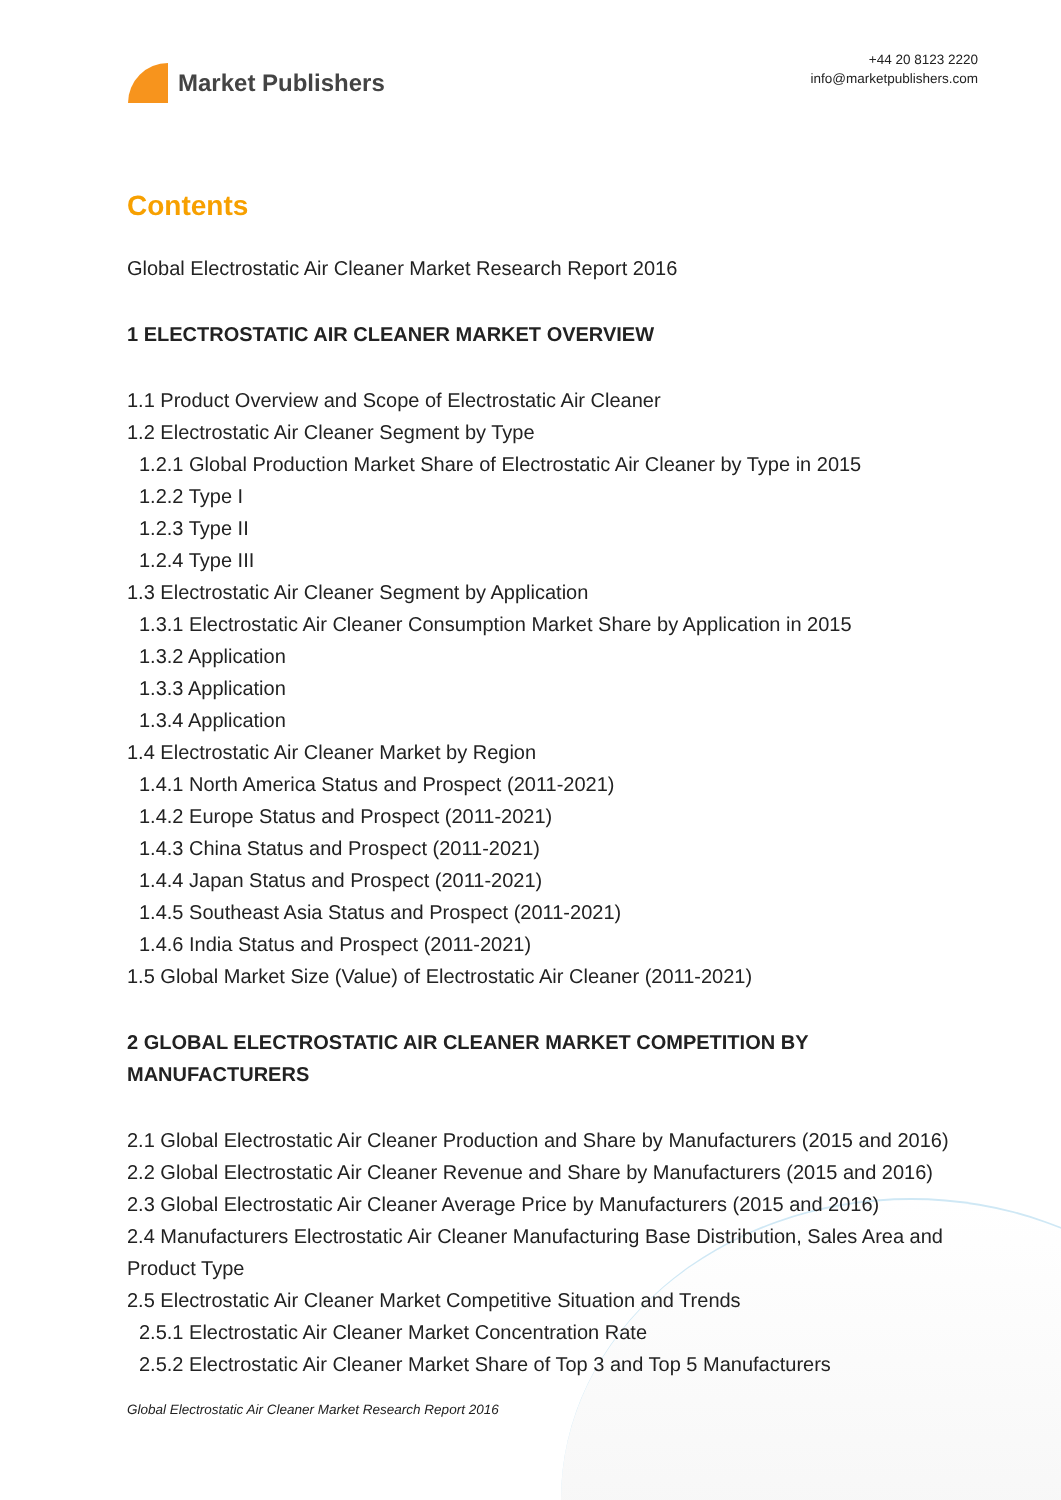Market Publishers
+44 20 8123 2220
info@marketpublishers.com
Contents
Global Electrostatic Air Cleaner Market Research Report 2016
1 ELECTROSTATIC AIR CLEANER MARKET OVERVIEW
1.1 Product Overview and Scope of Electrostatic Air Cleaner
1.2 Electrostatic Air Cleaner Segment by Type
1.2.1 Global Production Market Share of Electrostatic Air Cleaner by Type in 2015
1.2.2 Type I
1.2.3 Type II
1.2.4 Type III
1.3 Electrostatic Air Cleaner Segment by Application
1.3.1 Electrostatic Air Cleaner Consumption Market Share by Application in 2015
1.3.2 Application
1.3.3 Application
1.3.4 Application
1.4 Electrostatic Air Cleaner Market by Region
1.4.1 North America Status and Prospect (2011-2021)
1.4.2 Europe Status and Prospect (2011-2021)
1.4.3 China Status and Prospect (2011-2021)
1.4.4 Japan Status and Prospect (2011-2021)
1.4.5 Southeast Asia Status and Prospect (2011-2021)
1.4.6 India Status and Prospect (2011-2021)
1.5 Global Market Size (Value) of Electrostatic Air Cleaner (2011-2021)
2 GLOBAL ELECTROSTATIC AIR CLEANER MARKET COMPETITION BY MANUFACTURERS
2.1 Global Electrostatic Air Cleaner Production and Share by Manufacturers (2015 and 2016)
2.2 Global Electrostatic Air Cleaner Revenue and Share by Manufacturers (2015 and 2016)
2.3 Global Electrostatic Air Cleaner Average Price by Manufacturers (2015 and 2016)
2.4 Manufacturers Electrostatic Air Cleaner Manufacturing Base Distribution, Sales Area and Product Type
2.5 Electrostatic Air Cleaner Market Competitive Situation and Trends
2.5.1 Electrostatic Air Cleaner Market Concentration Rate
2.5.2 Electrostatic Air Cleaner Market Share of Top 3 and Top 5 Manufacturers
Global Electrostatic Air Cleaner Market Research Report 2016